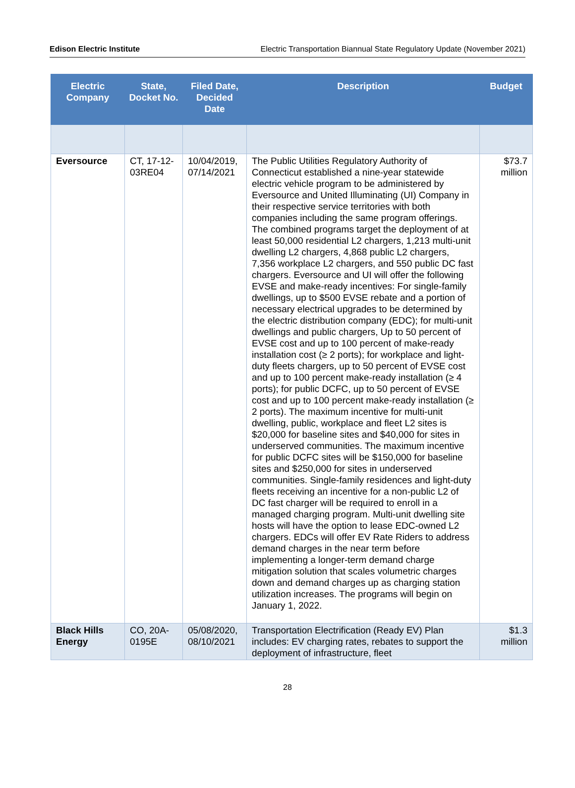Edison Electric Institute Electric Transportation Biannual State Regulatory Update (November 2021)
| Electric Company | State, Docket No. | Filed Date, Decided Date | Description | Budget |
| --- | --- | --- | --- | --- |
| Eversource | CT, 17-12-03RE04 | 10/04/2019, 07/14/2021 | The Public Utilities Regulatory Authority of Connecticut established a nine-year statewide electric vehicle program to be administered by Eversource and United Illuminating (UI) Company in their respective service territories with both companies including the same program offerings. The combined programs target the deployment of at least 50,000 residential L2 chargers, 1,213 multi-unit dwelling L2 chargers, 4,868 public L2 chargers, 7,356 workplace L2 chargers, and 550 public DC fast chargers. Eversource and UI will offer the following EVSE and make-ready incentives: For single-family dwellings, up to $500 EVSE rebate and a portion of necessary electrical upgrades to be determined by the electric distribution company (EDC); for multi-unit dwellings and public chargers, Up to 50 percent of EVSE cost and up to 100 percent of make-ready installation cost (≥ 2 ports); for workplace and light-duty fleets chargers, up to 50 percent of EVSE cost and up to 100 percent make-ready installation (≥ 4 ports); for public DCFC, up to 50 percent of EVSE cost and up to 100 percent make-ready installation (≥ 2 ports). The maximum incentive for multi-unit dwelling, public, workplace and fleet L2 sites is $20,000 for baseline sites and $40,000 for sites in underserved communities. The maximum incentive for public DCFC sites will be $150,000 for baseline sites and $250,000 for sites in underserved communities. Single-family residences and light-duty fleets receiving an incentive for a non-public L2 of DC fast charger will be required to enroll in a managed charging program. Multi-unit dwelling site hosts will have the option to lease EDC-owned L2 chargers. EDCs will offer EV Rate Riders to address demand charges in the near term before implementing a longer-term demand charge mitigation solution that scales volumetric charges down and demand charges up as charging station utilization increases. The programs will begin on January 1, 2022. | $73.7 million |
| Black Hills Energy | CO, 20A-0195E | 05/08/2020, 08/10/2021 | Transportation Electrification (Ready EV) Plan includes: EV charging rates, rebates to support the deployment of infrastructure, fleet | $1.3 million |
28